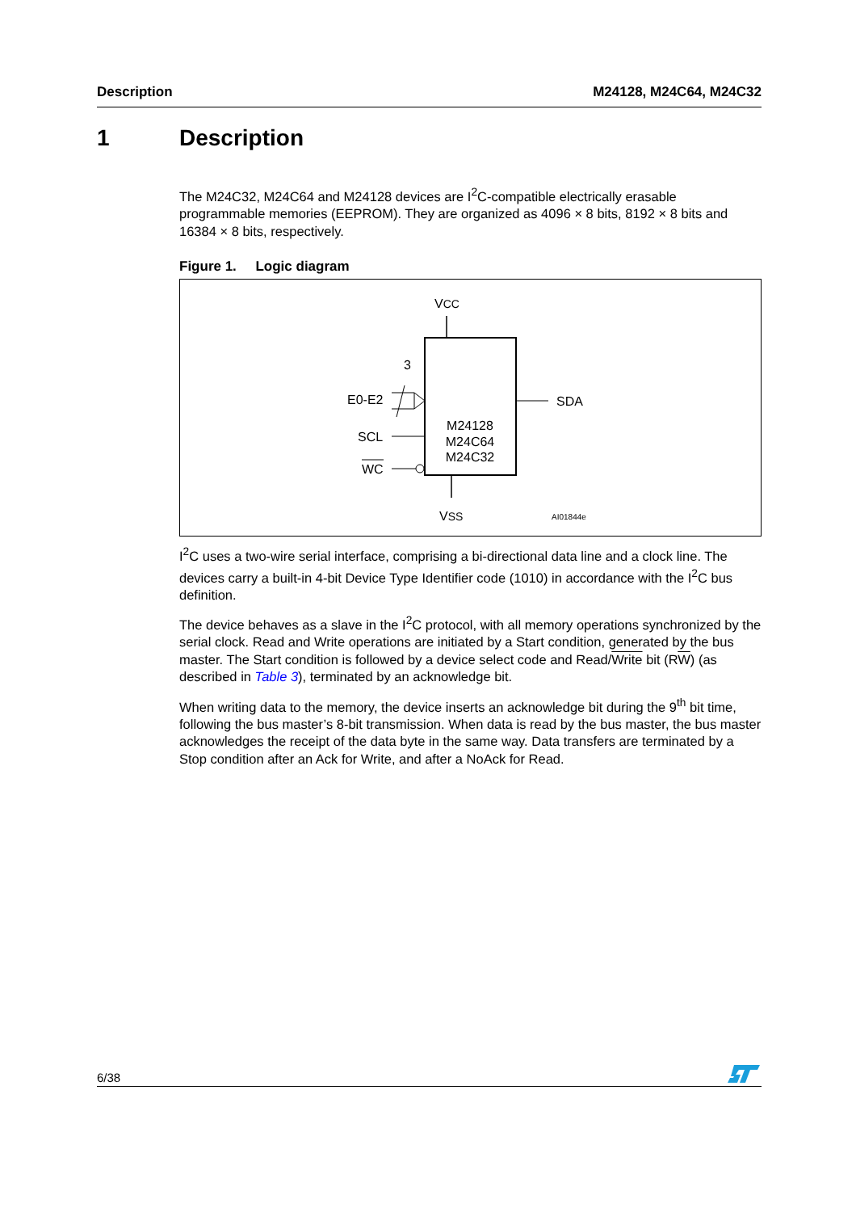Description M24128, M24C64, M24C32
1 Description
The M24C32, M24C64 and M24128 devices are I<sup>2</sup>C-compatible electrically erasable programmable memories (EEPROM). They are organized as 4096 × 8 bits, 8192 × 8 bits and 16384 × 8 bits, respectively.
Figure 1. Logic diagram
VCC
M24128
M24C64
M24C32
3
E0-E2
SCL
WC
SDA
VSS
AI01844e
I<sup>2</sup>C uses a two-wire serial interface, comprising a bi-directional data line and a clock line. The devices carry a built-in 4-bit Device Type Identifier code (1010) in accordance with the I<sup>2</sup>C bus definition.
The device behaves as a slave in the I<sup>2</sup>C protocol, with all memory operations synchronized by the serial clock. Read and Write operations are initiated by a Start condition, generated by the bus master. The Start condition is followed by a device select code and Read/Write bit (RW) (as described in Table 3), terminated by an acknowledge bit.
When writing data to the memory, the device inserts an acknowledge bit during the 9<sup>th</sup> bit time, following the bus master’s 8-bit transmission. When data is read by the bus master, the bus master acknowledges the receipt of the data byte in the same way. Data transfers are terminated by a Stop condition after an Ack for Write, and after a NoAck for Read.
6/38